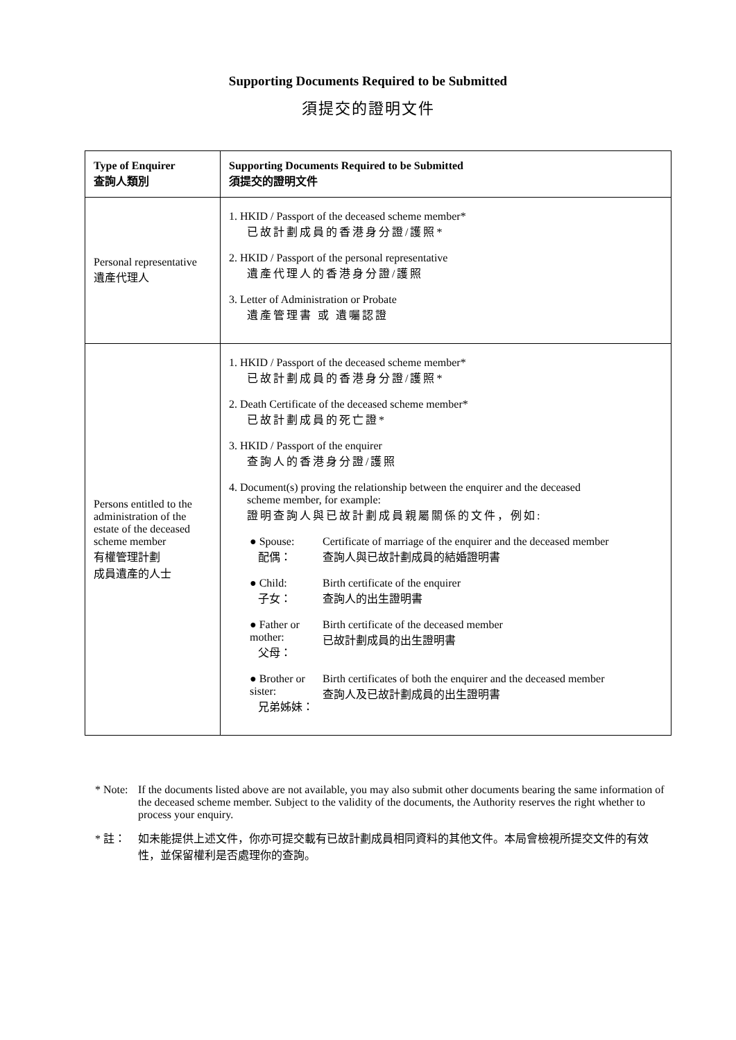Supporting Documents Required to be Submitted
須提交的證明文件
| Type of Enquirer 查詢人類別 | Supporting Documents Required to be Submitted 須提交的證明文件 |
| --- | --- |
| Personal representative 遺產代理人 | 1. HKID / Passport of the deceased scheme member* 已故計劃成員的香港身分證/護照* 2. HKID / Passport of the personal representative 遺產代理人的香港身分證/護照 3. Letter of Administration or Probate 遺產管理書 或 遺囑認證 |
| Persons entitled to the administration of the estate of the deceased scheme member 有權管理計劃 成員遺產的人士 | 1. HKID / Passport of the deceased scheme member* 已故計劃成員的香港身分證/護照* 2. Death Certificate of the deceased scheme member* 已故計劃成員的死亡證* 3. HKID / Passport of the enquirer 查詢人的香港身分證/護照 4. Document(s) proving the relationship between the enquirer and the deceased scheme member, for example: 證明查詢人與已故計劃成員親屬關係的文件，例如: ● Spouse: 配偶： Certificate of marriage of the enquirer and the deceased member 查詢人與已故計劃成員的結婚證明書 ● Child: 子女： Birth certificate of the enquirer 查詢人的出生證明書 ● Father or mother: 父母： Birth certificate of the deceased member 已故計劃成員的出生證明書 ● Brother or sister: 兄弟姊妹： Birth certificates of both the enquirer and the deceased member 查詢人及已故計劃成員的出生證明書 |
* Note: If the documents listed above are not available, you may also submit other documents bearing the same information of the deceased scheme member. Subject to the validity of the documents, the Authority reserves the right whether to process your enquiry.
* 註： 如未能提供上述文件，你亦可提交載有已故計劃成員相同資料的其他文件。本局會檢視所提交文件的有效性，並保留權利是否處理你的查詢。